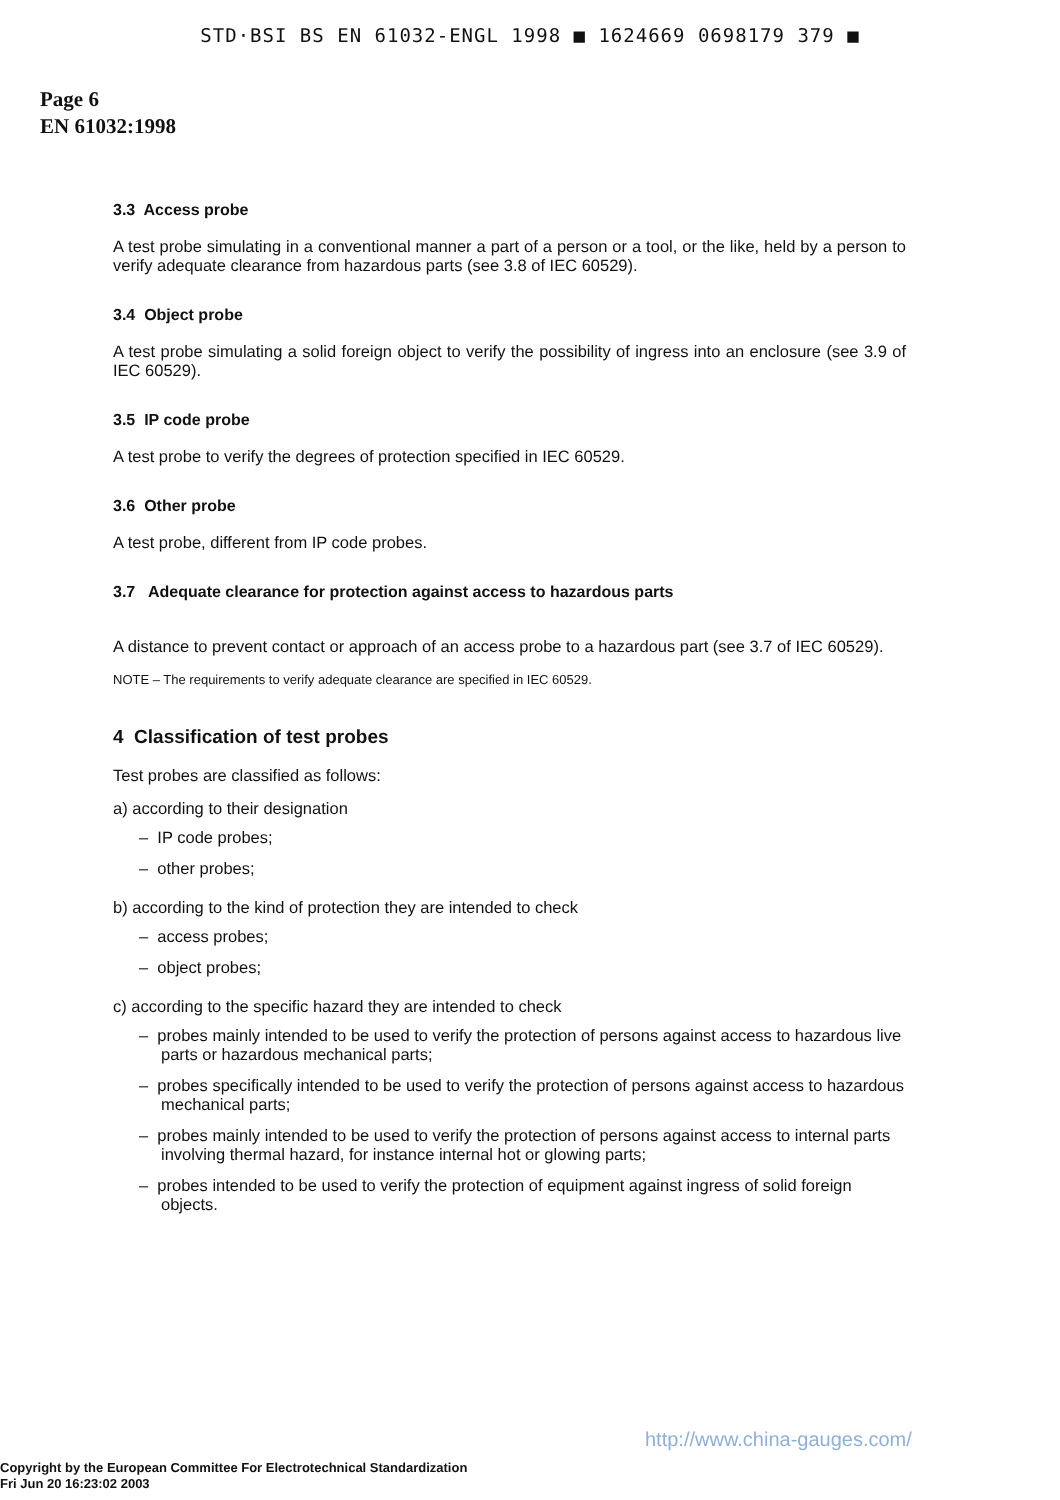STD·BSI BS EN 61032-ENGL 1998 ■ 1624669 0698179 379 ■
Page 6
EN 61032:1998
3.3 Access probe
A test probe simulating in a conventional manner a part of a person or a tool, or the like, held by a person to verify adequate clearance from hazardous parts (see 3.8 of IEC 60529).
3.4 Object probe
A test probe simulating a solid foreign object to verify the possibility of ingress into an enclosure (see 3.9 of IEC 60529).
3.5 IP code probe
A test probe to verify the degrees of protection specified in IEC 60529.
3.6 Other probe
A test probe, different from IP code probes.
3.7 Adequate clearance for protection against access to hazardous parts
A distance to prevent contact or approach of an access probe to a hazardous part (see 3.7 of IEC 60529).
NOTE – The requirements to verify adequate clearance are specified in IEC 60529.
4 Classification of test probes
Test probes are classified as follows:
a) according to their designation
– IP code probes;
– other probes;
b) according to the kind of protection they are intended to check
– access probes;
– object probes;
c) according to the specific hazard they are intended to check
– probes mainly intended to be used to verify the protection of persons against access to hazardous live parts or hazardous mechanical parts;
– probes specifically intended to be used to verify the protection of persons against access to hazardous mechanical parts;
– probes mainly intended to be used to verify the protection of persons against access to internal parts involving thermal hazard, for instance internal hot or glowing parts;
– probes intended to be used to verify the protection of equipment against ingress of solid foreign objects.
http://www.china-gauges.com/
Copyright by the European Committee For Electrotechnical Standardization
Fri Jun 20 16:23:02 2003